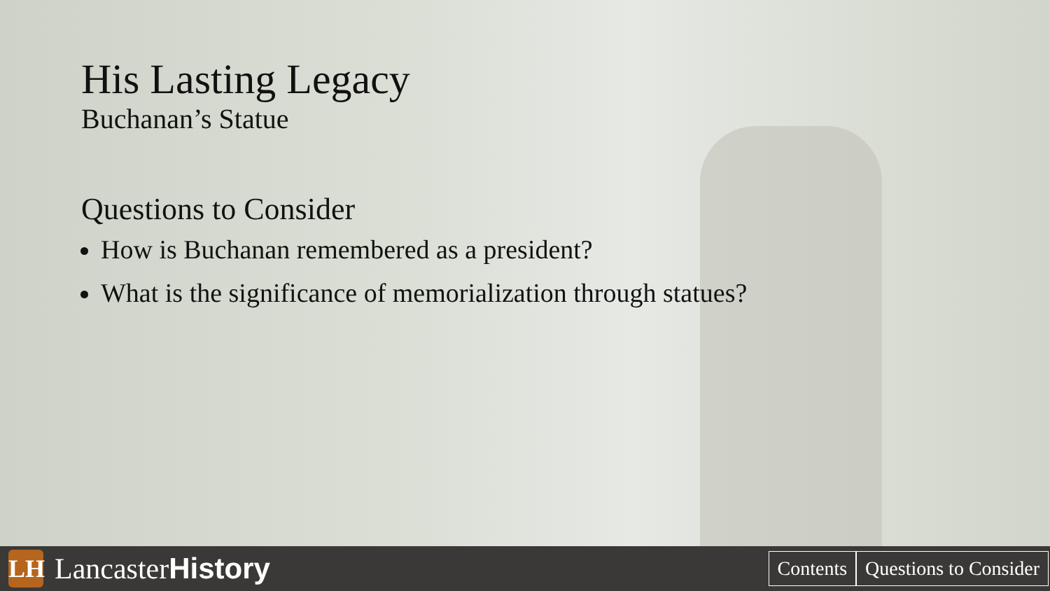His Lasting Legacy
Buchanan’s Statue
Questions to Consider
How is Buchanan remembered as a president?
What is the significance of memorialization through statues?
LH
LancasterHistory
Contents Questions to Consider